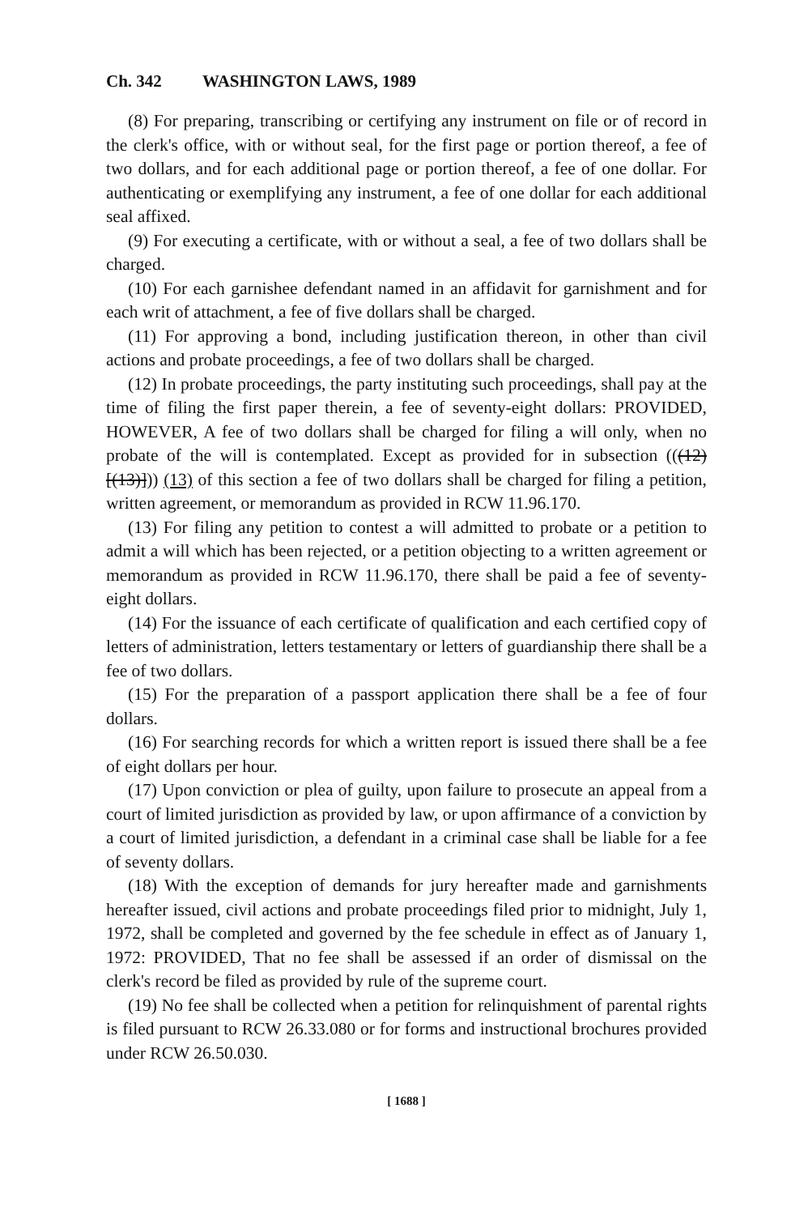Ch. 342 WASHINGTON LAWS, 1989
(8) For preparing, transcribing or certifying any instrument on file or of record in the clerk's office, with or without seal, for the first page or portion thereof, a fee of two dollars, and for each additional page or portion thereof, a fee of one dollar. For authenticating or exemplifying any instrument, a fee of one dollar for each additional seal affixed.
(9) For executing a certificate, with or without a seal, a fee of two dollars shall be charged.
(10) For each garnishee defendant named in an affidavit for garnishment and for each writ of attachment, a fee of five dollars shall be charged.
(11) For approving a bond, including justification thereon, in other than civil actions and probate proceedings, a fee of two dollars shall be charged.
(12) In probate proceedings, the party instituting such proceedings, shall pay at the time of filing the first paper therein, a fee of seventy-eight dollars: PROVIDED, HOWEVER, A fee of two dollars shall be charged for filing a will only, when no probate of the will is contemplated. Except as provided for in subsection (((12) [(13)])) (13) of this section a fee of two dollars shall be charged for filing a petition, written agreement, or memorandum as provided in RCW 11.96.170.
(13) For filing any petition to contest a will admitted to probate or a petition to admit a will which has been rejected, or a petition objecting to a written agreement or memorandum as provided in RCW 11.96.170, there shall be paid a fee of seventy-eight dollars.
(14) For the issuance of each certificate of qualification and each certified copy of letters of administration, letters testamentary or letters of guardianship there shall be a fee of two dollars.
(15) For the preparation of a passport application there shall be a fee of four dollars.
(16) For searching records for which a written report is issued there shall be a fee of eight dollars per hour.
(17) Upon conviction or plea of guilty, upon failure to prosecute an appeal from a court of limited jurisdiction as provided by law, or upon affirmance of a conviction by a court of limited jurisdiction, a defendant in a criminal case shall be liable for a fee of seventy dollars.
(18) With the exception of demands for jury hereafter made and garnishments hereafter issued, civil actions and probate proceedings filed prior to midnight, July 1, 1972, shall be completed and governed by the fee schedule in effect as of January 1, 1972: PROVIDED, That no fee shall be assessed if an order of dismissal on the clerk's record be filed as provided by rule of the supreme court.
(19) No fee shall be collected when a petition for relinquishment of parental rights is filed pursuant to RCW 26.33.080 or for forms and instructional brochures provided under RCW 26.50.030.
[ 1688 ]